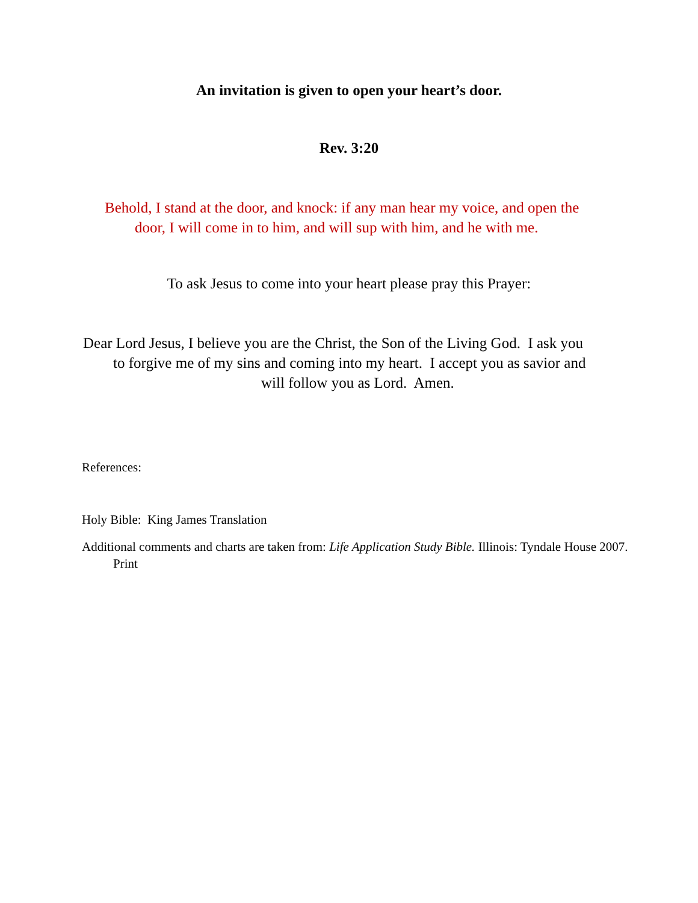An invitation is given to open your heart’s door.
Rev. 3:20
Behold, I stand at the door, and knock: if any man hear my voice, and open the
door, I will come in to him, and will sup with him, and he with me.
To ask Jesus to come into your heart please pray this Prayer:
Dear Lord Jesus, I believe you are the Christ, the Son of the Living God. I ask you
to forgive me of my sins and coming into my heart. I accept you as savior and
will follow you as Lord. Amen.
References:
Holy Bible: King James Translation
Additional comments and charts are taken from: Life Application Study Bible. Illinois: Tyndale House 2007. Print